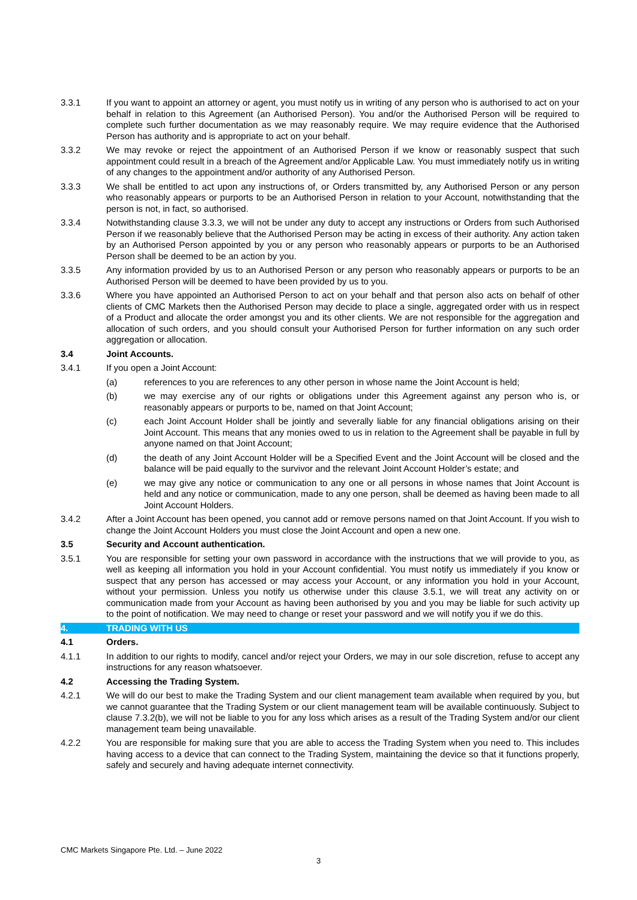3.3.1 If you want to appoint an attorney or agent, you must notify us in writing of any person who is authorised to act on your behalf in relation to this Agreement (an Authorised Person). You and/or the Authorised Person will be required to complete such further documentation as we may reasonably require. We may require evidence that the Authorised Person has authority and is appropriate to act on your behalf.
3.3.2 We may revoke or reject the appointment of an Authorised Person if we know or reasonably suspect that such appointment could result in a breach of the Agreement and/or Applicable Law. You must immediately notify us in writing of any changes to the appointment and/or authority of any Authorised Person.
3.3.3 We shall be entitled to act upon any instructions of, or Orders transmitted by, any Authorised Person or any person who reasonably appears or purports to be an Authorised Person in relation to your Account, notwithstanding that the person is not, in fact, so authorised.
3.3.4 Notwithstanding clause 3.3.3, we will not be under any duty to accept any instructions or Orders from such Authorised Person if we reasonably believe that the Authorised Person may be acting in excess of their authority. Any action taken by an Authorised Person appointed by you or any person who reasonably appears or purports to be an Authorised Person shall be deemed to be an action by you.
3.3.5 Any information provided by us to an Authorised Person or any person who reasonably appears or purports to be an Authorised Person will be deemed to have been provided by us to you.
3.3.6 Where you have appointed an Authorised Person to act on your behalf and that person also acts on behalf of other clients of CMC Markets then the Authorised Person may decide to place a single, aggregated order with us in respect of a Product and allocate the order amongst you and its other clients. We are not responsible for the aggregation and allocation of such orders, and you should consult your Authorised Person for further information on any such order aggregation or allocation.
3.4 Joint Accounts.
3.4.1 If you open a Joint Account:
(a) references to you are references to any other person in whose name the Joint Account is held;
(b) we may exercise any of our rights or obligations under this Agreement against any person who is, or reasonably appears or purports to be, named on that Joint Account;
(c) each Joint Account Holder shall be jointly and severally liable for any financial obligations arising on their Joint Account. This means that any monies owed to us in relation to the Agreement shall be payable in full by anyone named on that Joint Account;
(d) the death of any Joint Account Holder will be a Specified Event and the Joint Account will be closed and the balance will be paid equally to the survivor and the relevant Joint Account Holder’s estate; and
(e) we may give any notice or communication to any one or all persons in whose names that Joint Account is held and any notice or communication, made to any one person, shall be deemed as having been made to all Joint Account Holders.
3.4.2 After a Joint Account has been opened, you cannot add or remove persons named on that Joint Account. If you wish to change the Joint Account Holders you must close the Joint Account and open a new one.
3.5 Security and Account authentication.
3.5.1 You are responsible for setting your own password in accordance with the instructions that we will provide to you, as well as keeping all information you hold in your Account confidential. You must notify us immediately if you know or suspect that any person has accessed or may access your Account, or any information you hold in your Account, without your permission. Unless you notify us otherwise under this clause 3.5.1, we will treat any activity on or communication made from your Account as having been authorised by you and you may be liable for such activity up to the point of notification. We may need to change or reset your password and we will notify you if we do this.
4. TRADING WITH US
4.1 Orders.
4.1.1 In addition to our rights to modify, cancel and/or reject your Orders, we may in our sole discretion, refuse to accept any instructions for any reason whatsoever.
4.2 Accessing the Trading System.
4.2.1 We will do our best to make the Trading System and our client management team available when required by you, but we cannot guarantee that the Trading System or our client management team will be available continuously. Subject to clause 7.3.2(b), we will not be liable to you for any loss which arises as a result of the Trading System and/or our client management team being unavailable.
4.2.2 You are responsible for making sure that you are able to access the Trading System when you need to. This includes having access to a device that can connect to the Trading System, maintaining the device so that it functions properly, safely and securely and having adequate internet connectivity.
CMC Markets Singapore Pte. Ltd. – June 2022
3